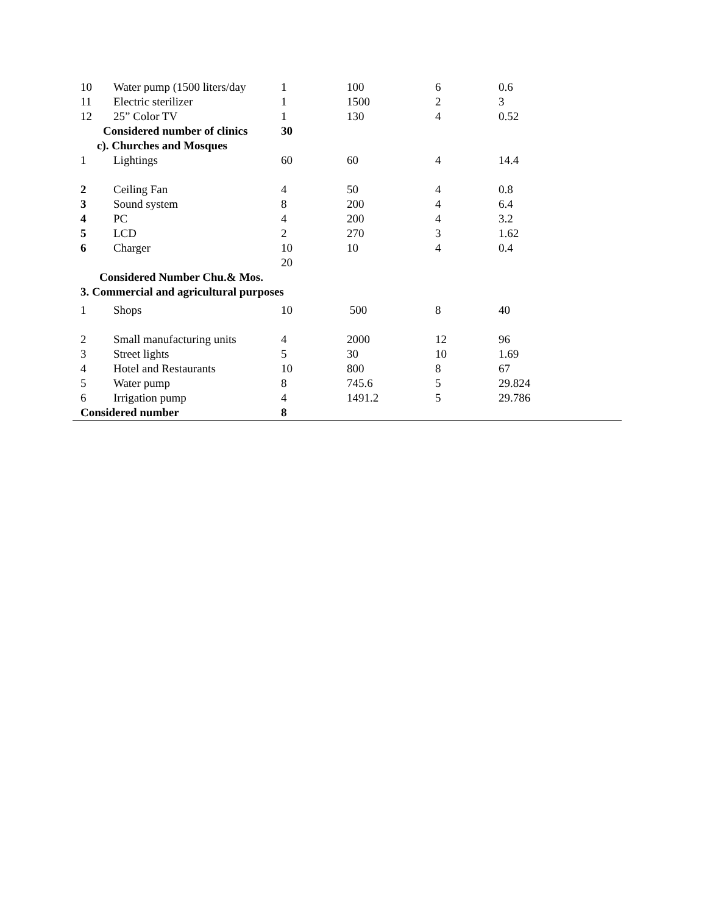| 10 | Water pump (1500 liters/day | 1 | 100 | 6 | 0.6 |
| 11 | Electric sterilizer | 1 | 1500 | 2 | 3 |
| 12 | 25” Color TV | 1 | 130 | 4 | 0.52 |
| Considered number of clinics | | 30 | | | |
| c). Churches and Mosques | | | | | |
| 1 | Lightings | 60 | 60 | 4 | 14.4 |
| 2 | Ceiling Fan | 4 | 50 | 4 | 0.8 |
| 3 | Sound system | 8 | 200 | 4 | 6.4 |
| 4 | PC | 4 | 200 | 4 | 3.2 |
| 5 | LCD | 2 | 270 | 3 | 1.62 |
| 6 | Charger | 10 | 10 | 4 | 0.4 |
| | | 20 | | | |
| Considered Number Chu.& Mos. | | | | | |
| 3. Commercial and agricultural purposes | | | | | |
| 1 | Shops | 10 | 500 | 8 | 40 |
| 2 | Small manufacturing units | 4 | 2000 | 12 | 96 |
| 3 | Street lights | 5 | 30 | 10 | 1.69 |
| 4 | Hotel and Restaurants | 10 | 800 | 8 | 67 |
| 5 | Water pump | 8 | 745.6 | 5 | 29.824 |
| 6 | Irrigation pump | 4 | 1491.2 | 5 | 29.786 |
| Considered number | | 8 | | | |